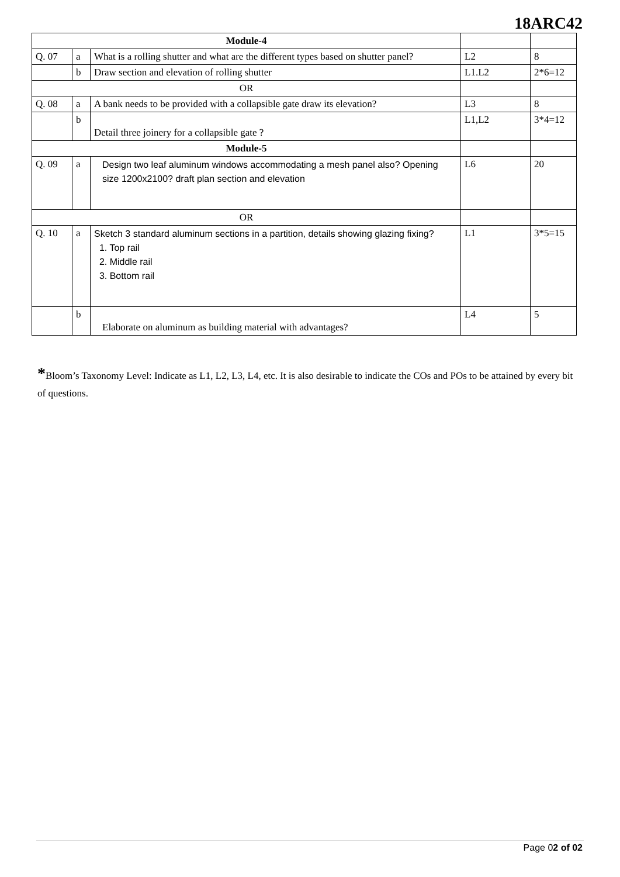18ARC42
| Module-4 | | | | |
| Q. 07 | a | What is a rolling shutter and what are the different types based on shutter panel? | L2 | 8 |
| | b | Draw section and elevation of rolling shutter | L1.L2 | 2*6=12 |
| OR | | | | |
| Q. 08 | a | A bank needs to be provided with a collapsible gate draw its elevation? | L3 | 8 |
| | b | Detail three joinery for a collapsible gate ? | L1,L2 | 3*4=12 |
| Module-5 | | | | |
| Q. 09 | a | Design two leaf aluminum windows accommodating a mesh panel also? Opening size 1200x2100? draft plan section and elevation | L6 | 20 |
| OR | | | | |
| Q. 10 | a | Sketch 3 standard aluminum sections in a partition, details showing glazing fixing? 1. Top rail 2. Middle rail 3. Bottom rail | L1 | 3*5=15 |
| | b | Elaborate on aluminum as building material with advantages? | L4 | 5 |
*Bloom’s Taxonomy Level: Indicate as L1, L2, L3, L4, etc. It is also desirable to indicate the COs and POs to be attained by every bit of questions.
Page 02 of 02